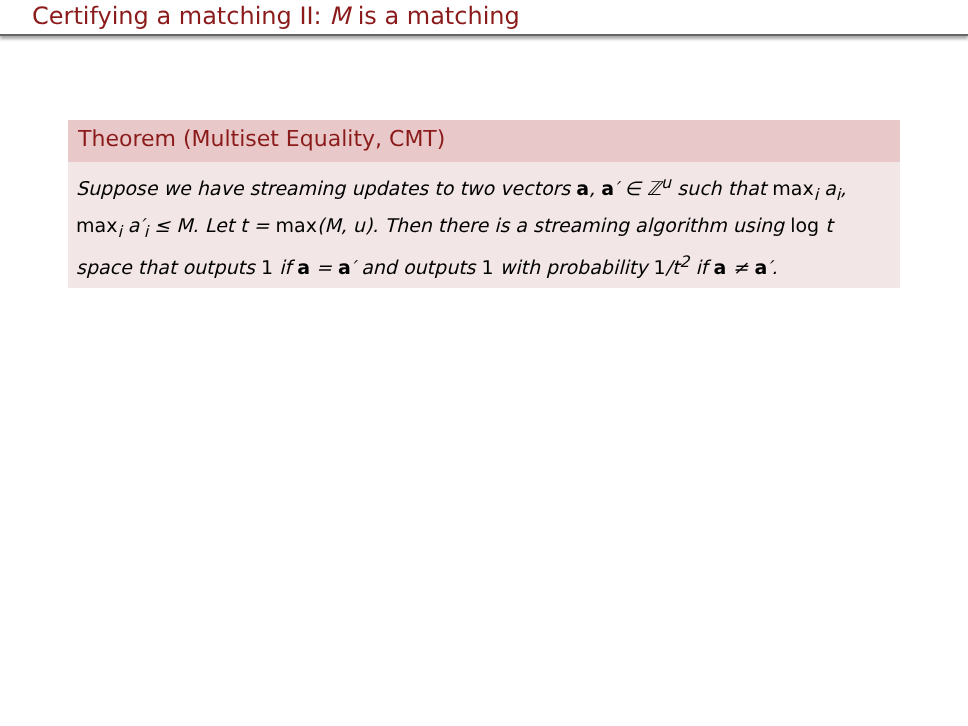Certifying a matching II: M is a matching
Theorem (Multiset Equality, CMT)
Suppose we have streaming updates to two vectors a, a′ ∈ ℤ<sup>u</sup> such that max<sub>i</sub> a<sub>i</sub>, max<sub>i</sub> a′<sub>i</sub> ≤ M. Let t = max(M, u). Then there is a streaming algorithm using log t space that outputs 1 if a = a′ and outputs 1 with probability 1/t<sup>2</sup> if a ≠ a′.